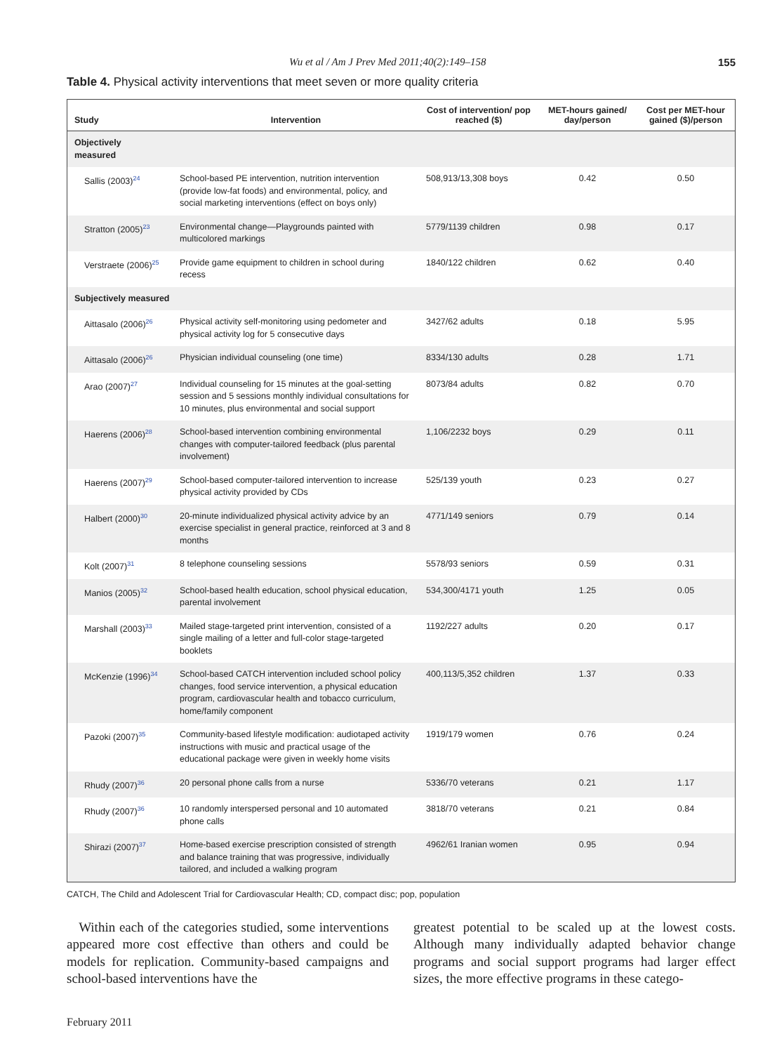Wu et al / Am J Prev Med 2011;40(2):149–158 155
Table 4. Physical activity interventions that meet seven or more quality criteria
| Study | Intervention | Cost of intervention/ pop reached ($) | MET-hours gained/ day/person | Cost per MET-hour gained ($)/person |
| --- | --- | --- | --- | --- |
| Objectively measured | | | | |
| Sallis (2003)<sup>24</sup> | School-based PE intervention, nutrition intervention (provide low-fat foods) and environmental, policy, and social marketing interventions (effect on boys only) | 508,913/13,308 boys | 0.42 | 0.50 |
| Stratton (2005)<sup>23</sup> | Environmental change—Playgrounds painted with multicolored markings | 5779/1139 children | 0.98 | 0.17 |
| Verstraete (2006)<sup>25</sup> | Provide game equipment to children in school during recess | 1840/122 children | 0.62 | 0.40 |
| Subjectively measured | | | | |
| Aittasalo (2006)<sup>26</sup> | Physical activity self-monitoring using pedometer and physical activity log for 5 consecutive days | 3427/62 adults | 0.18 | 5.95 |
| Aittasalo (2006)<sup>26</sup> | Physician individual counseling (one time) | 8334/130 adults | 0.28 | 1.71 |
| Arao (2007)<sup>27</sup> | Individual counseling for 15 minutes at the goal-setting session and 5 sessions monthly individual consultations for 10 minutes, plus environmental and social support | 8073/84 adults | 0.82 | 0.70 |
| Haerens (2006)<sup>28</sup> | School-based intervention combining environmental changes with computer-tailored feedback (plus parental involvement) | 1,106/2232 boys | 0.29 | 0.11 |
| Haerens (2007)<sup>29</sup> | School-based computer-tailored intervention to increase physical activity provided by CDs | 525/139 youth | 0.23 | 0.27 |
| Halbert (2000)<sup>30</sup> | 20-minute individualized physical activity advice by an exercise specialist in general practice, reinforced at 3 and 8 months | 4771/149 seniors | 0.79 | 0.14 |
| Kolt (2007)<sup>31</sup> | 8 telephone counseling sessions | 5578/93 seniors | 0.59 | 0.31 |
| Manios (2005)<sup>32</sup> | School-based health education, school physical education, parental involvement | 534,300/4171 youth | 1.25 | 0.05 |
| Marshall (2003)<sup>33</sup> | Mailed stage-targeted print intervention, consisted of a single mailing of a letter and full-color stage-targeted booklets | 1192/227 adults | 0.20 | 0.17 |
| McKenzie (1996)<sup>34</sup> | School-based CATCH intervention included school policy changes, food service intervention, a physical education program, cardiovascular health and tobacco curriculum, home/family component | 400,113/5,352 children | 1.37 | 0.33 |
| Pazoki (2007)<sup>35</sup> | Community-based lifestyle modification: audiotaped activity instructions with music and practical usage of the educational package were given in weekly home visits | 1919/179 women | 0.76 | 0.24 |
| Rhudy (2007)<sup>36</sup> | 20 personal phone calls from a nurse | 5336/70 veterans | 0.21 | 1.17 |
| Rhudy (2007)<sup>36</sup> | 10 randomly interspersed personal and 10 automated phone calls | 3818/70 veterans | 0.21 | 0.84 |
| Shirazi (2007)<sup>37</sup> | Home-based exercise prescription consisted of strength and balance training that was progressive, individually tailored, and included a walking program | 4962/61 Iranian women | 0.95 | 0.94 |
CATCH, The Child and Adolescent Trial for Cardiovascular Health; CD, compact disc; pop, population
Within each of the categories studied, some interventions appeared more cost effective than others and could be models for replication. Community-based campaigns and school-based interventions have the
greatest potential to be scaled up at the lowest costs. Although many individually adapted behavior change programs and social support programs had larger effect sizes, the more effective programs in these catego-
February 2011